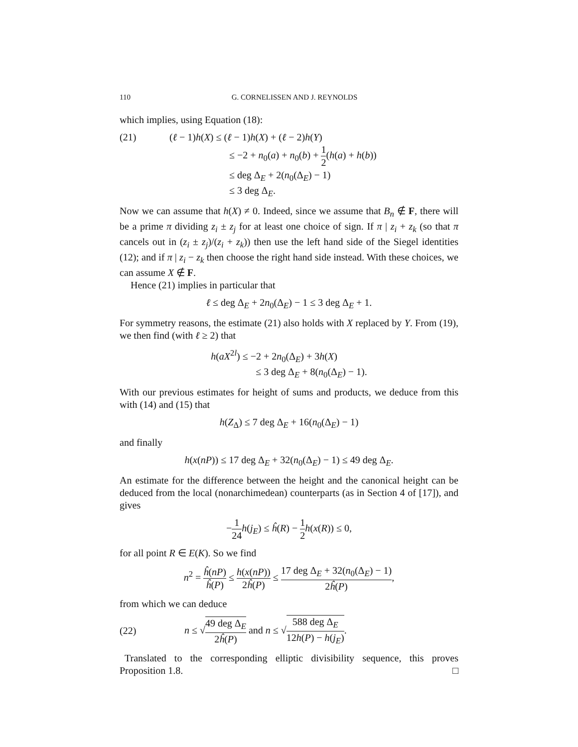110 G. CORNELISSEN AND J. REYNOLDS
which implies, using Equation (18):
(21) (ℓ − 1)h(X) ≤ (ℓ − 1)h(X) + (ℓ − 2)h(Y)
≤ −2 + n<sub>0</sub>(a) + n<sub>0</sub>(b) + 1 2(h(a) + h(b))
≤ deg Δ<sub>E</sub> + 2(n<sub>0</sub>(Δ<sub>E</sub>) − 1)
≤ 3 deg Δ<sub>E</sub>.
Now we can assume that h(X) ≠ 0. Indeed, since we assume that B<sub>n</sub> ∉ F, there will be a prime π dividing z<sub>i</sub> ± z<sub>j</sub> for at least one choice of sign. If π | z<sub>i</sub> + z<sub>k</sub> (so that π cancels out in (z<sub>i</sub> ± z<sub>j</sub>)/(z<sub>i</sub> + z<sub>k</sub>)) then use the left hand side of the Siegel identities (12); and if π | z<sub>i</sub> − z<sub>k</sub> then choose the right hand side instead. With these choices, we can assume X ∉ F.
Hence (21) implies in particular that
ℓ ≤ deg Δ<sub>E</sub> + 2n<sub>0</sub>(Δ<sub>E</sub>) − 1 ≤ 3 deg Δ<sub>E</sub> + 1.
For symmetry reasons, the estimate (21) also holds with X replaced by Y. From (19), we then find (with ℓ ≥ 2) that
h(aX<sup>2l</sup>) ≤ −2 + 2n<sub>0</sub>(Δ<sub>E</sub>) + 3h(X)
≤ 3 deg Δ<sub>E</sub> + 8(n<sub>0</sub>(Δ<sub>E</sub>) − 1).
With our previous estimates for height of sums and products, we deduce from this with (14) and (15) that
h(Z<sub>Δ</sub>) ≤ 7 deg Δ<sub>E</sub> + 16(n<sub>0</sub>(Δ<sub>E</sub>) − 1)
and finally
h(x(nP)) ≤ 17 deg Δ<sub>E</sub> + 32(n<sub>0</sub>(Δ<sub>E</sub>) − 1) ≤ 49 deg Δ<sub>E</sub>.
An estimate for the difference between the height and the canonical height can be deduced from the local (nonarchimedean) counterparts (as in Section 4 of [17]), and gives
−1 24 h(j<sub>E</sub>) ≤ ĥ(R) − 1 2 h(x(R)) ≤ 0,
for all point R ∈ E(K). So we find
n<sup>2</sup> = ĥ(nP) ĥ(P) ≤ h(x(nP)) 2ĥ(P) ≤ 17 deg Δ<sub>E</sub> + 32(n<sub>0</sub>(Δ<sub>E</sub>) − 1) 2ĥ(P),
from which we can deduce
(22)
n ≤ √49 deg Δ<sub>E</sub> 2ĥ(P) and n ≤ √588 deg Δ<sub>E</sub> 12h(P) − h(j<sub>E</sub>).
Translated to the corresponding elliptic divisibility sequence, this proves Proposition 1.8. □